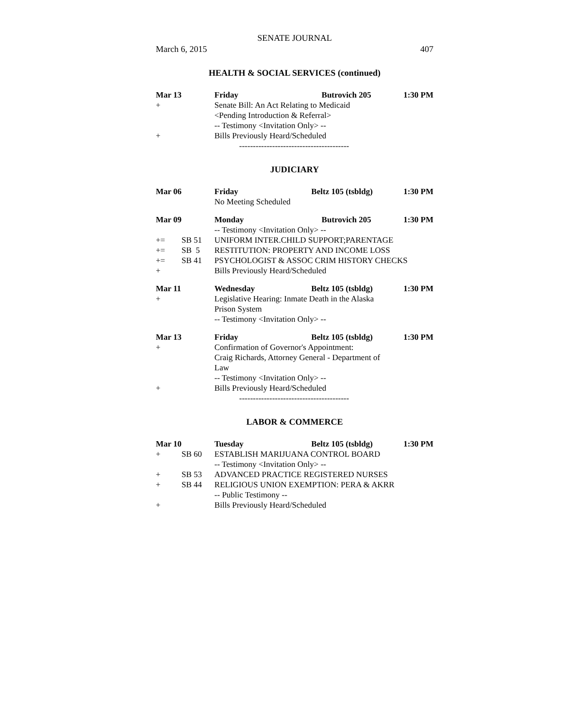SENATE JOURNAL
March 6, 2015 407
HEALTH & SOCIAL SERVICES (continued)
| Mar 13 | | Friday | Butrovich 205 | 1:30 PM |
| + | | Senate Bill: An Act Relating to Medicaid | | |
| | | <Pending Introduction & Referral> | | |
| | | -- Testimony <Invitation Only> -- | | |
| + | | Bills Previously Heard/Scheduled | | |
| | | ---------------------------------------- | | |
JUDICIARY
| Mar 06 | | Friday | Beltz 105 (tsbldg) | 1:30 PM |
| | | No Meeting Scheduled | | |
| Mar 09 | | Monday | Butrovich 205 | 1:30 PM |
| | | -- Testimony <Invitation Only> -- | | |
| += | SB 51 | UNIFORM INTER.CHILD SUPPORT;PARENTAGE | | |
| += | SB 5 | RESTITUTION: PROPERTY AND INCOME LOSS | | |
| += | SB 41 | PSYCHOLOGIST & ASSOC CRIM HISTORY CHECKS | | |
| + | | Bills Previously Heard/Scheduled | | |
| Mar 11 | | Wednesday | Beltz 105 (tsbldg) | 1:30 PM |
| + | | Legislative Hearing: Inmate Death in the Alaska | | |
| | | Prison System | | |
| | | -- Testimony <Invitation Only> -- | | |
| Mar 13 | | Friday | Beltz 105 (tsbldg) | 1:30 PM |
| + | | Confirmation of Governor's Appointment: | | |
| | | Craig Richards, Attorney General - Department of | | |
| | | Law | | |
| | | -- Testimony <Invitation Only> -- | | |
| + | | Bills Previously Heard/Scheduled | | |
| | | ---------------------------------------- | | |
LABOR & COMMERCE
| Mar 10 | | Tuesday | Beltz 105 (tsbldg) | 1:30 PM |
| + | SB 60 | ESTABLISH MARIJUANA CONTROL BOARD | | |
| | | -- Testimony <Invitation Only> -- | | |
| + | SB 53 | ADVANCED PRACTICE REGISTERED NURSES | | |
| + | SB 44 | RELIGIOUS UNION EXEMPTION: PERA & AKRR | | |
| | | -- Public Testimony -- | | |
| + | | Bills Previously Heard/Scheduled | | |